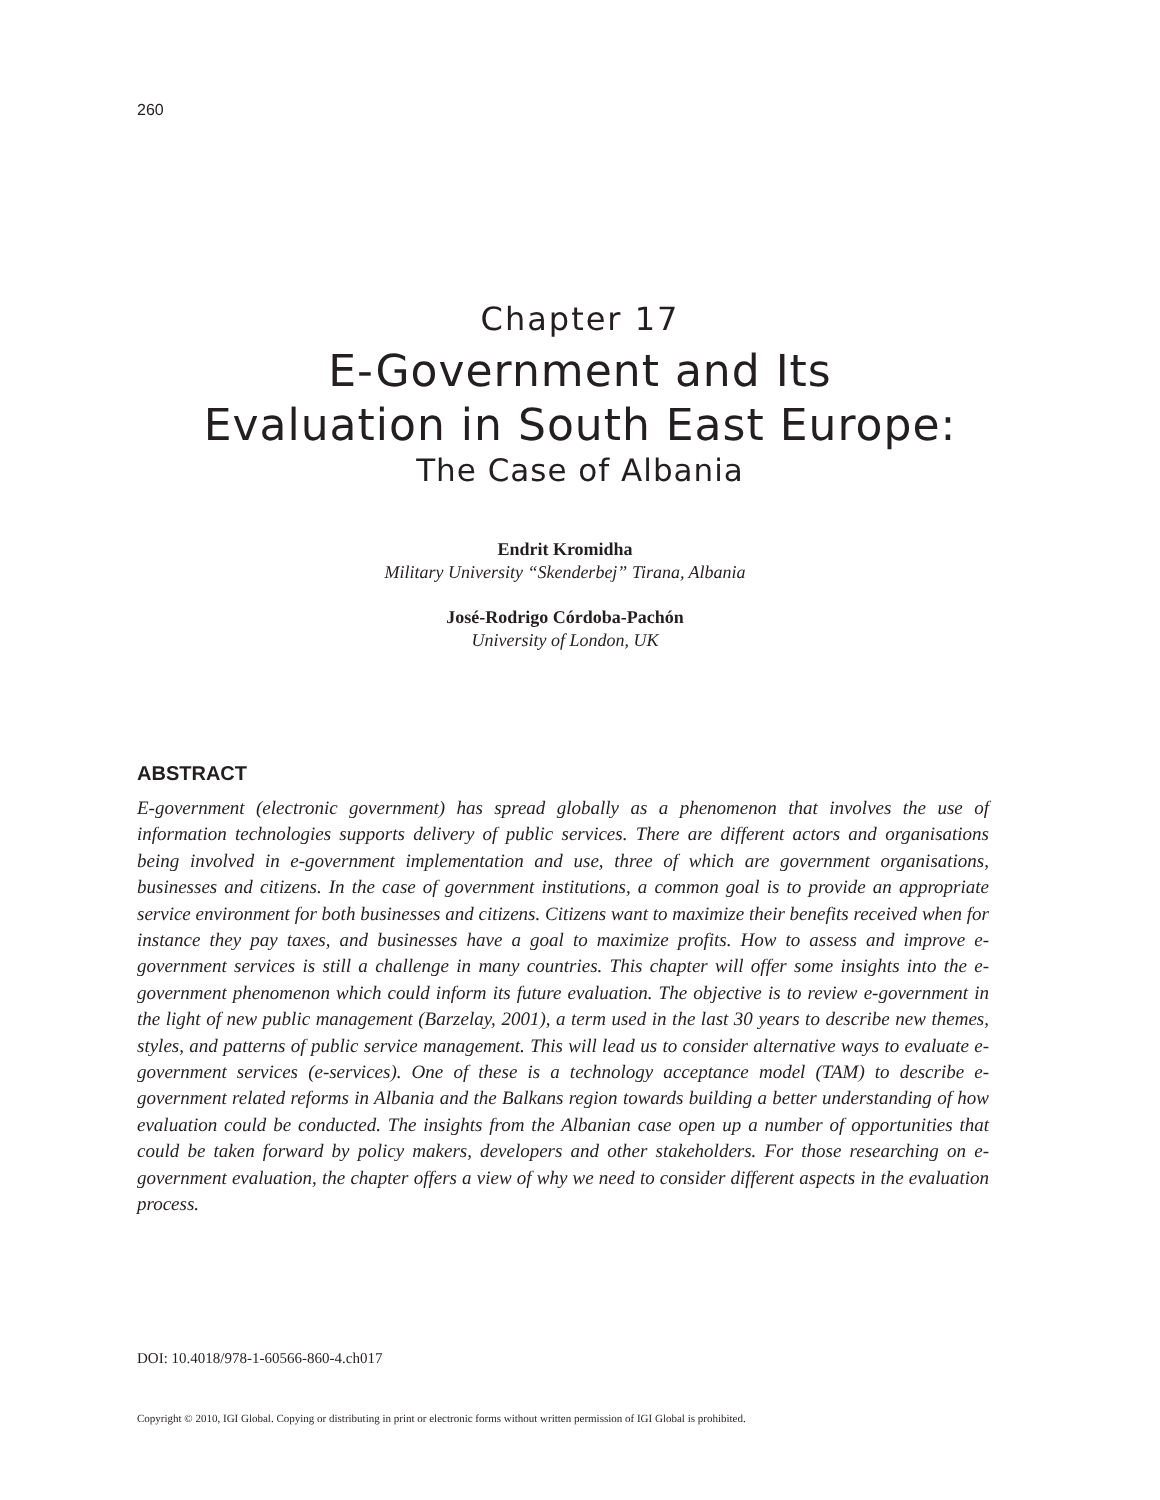260
Chapter 17
E-Government and Its
Evaluation in South East Europe:
The Case of Albania
Endrit Kromidha
Military University “Skenderbej” Tirana, Albania
José-Rodrigo Córdoba-Pachón
University of London, UK
ABSTRACT
E-government (electronic government) has spread globally as a phenomenon that involves the use of information technologies supports delivery of public services. There are different actors and organisations being involved in e-government implementation and use, three of which are government organisations, businesses and citizens. In the case of government institutions, a common goal is to provide an appropriate service environment for both businesses and citizens. Citizens want to maximize their benefits received when for instance they pay taxes, and businesses have a goal to maximize profits. How to assess and improve e-government services is still a challenge in many countries. This chapter will offer some insights into the e-government phenomenon which could inform its future evaluation. The objective is to review e-government in the light of new public management (Barzelay, 2001), a term used in the last 30 years to describe new themes, styles, and patterns of public service management. This will lead us to consider alternative ways to evaluate e-government services (e-services). One of these is a technology acceptance model (TAM) to describe e-government related reforms in Albania and the Balkans region towards building a better understanding of how evaluation could be conducted. The insights from the Albanian case open up a number of opportunities that could be taken forward by policy makers, developers and other stakeholders. For those researching on e-government evaluation, the chapter offers a view of why we need to consider different aspects in the evaluation process.
DOI: 10.4018/978-1-60566-860-4.ch017
Copyright © 2010, IGI Global. Copying or distributing in print or electronic forms without written permission of IGI Global is prohibited.